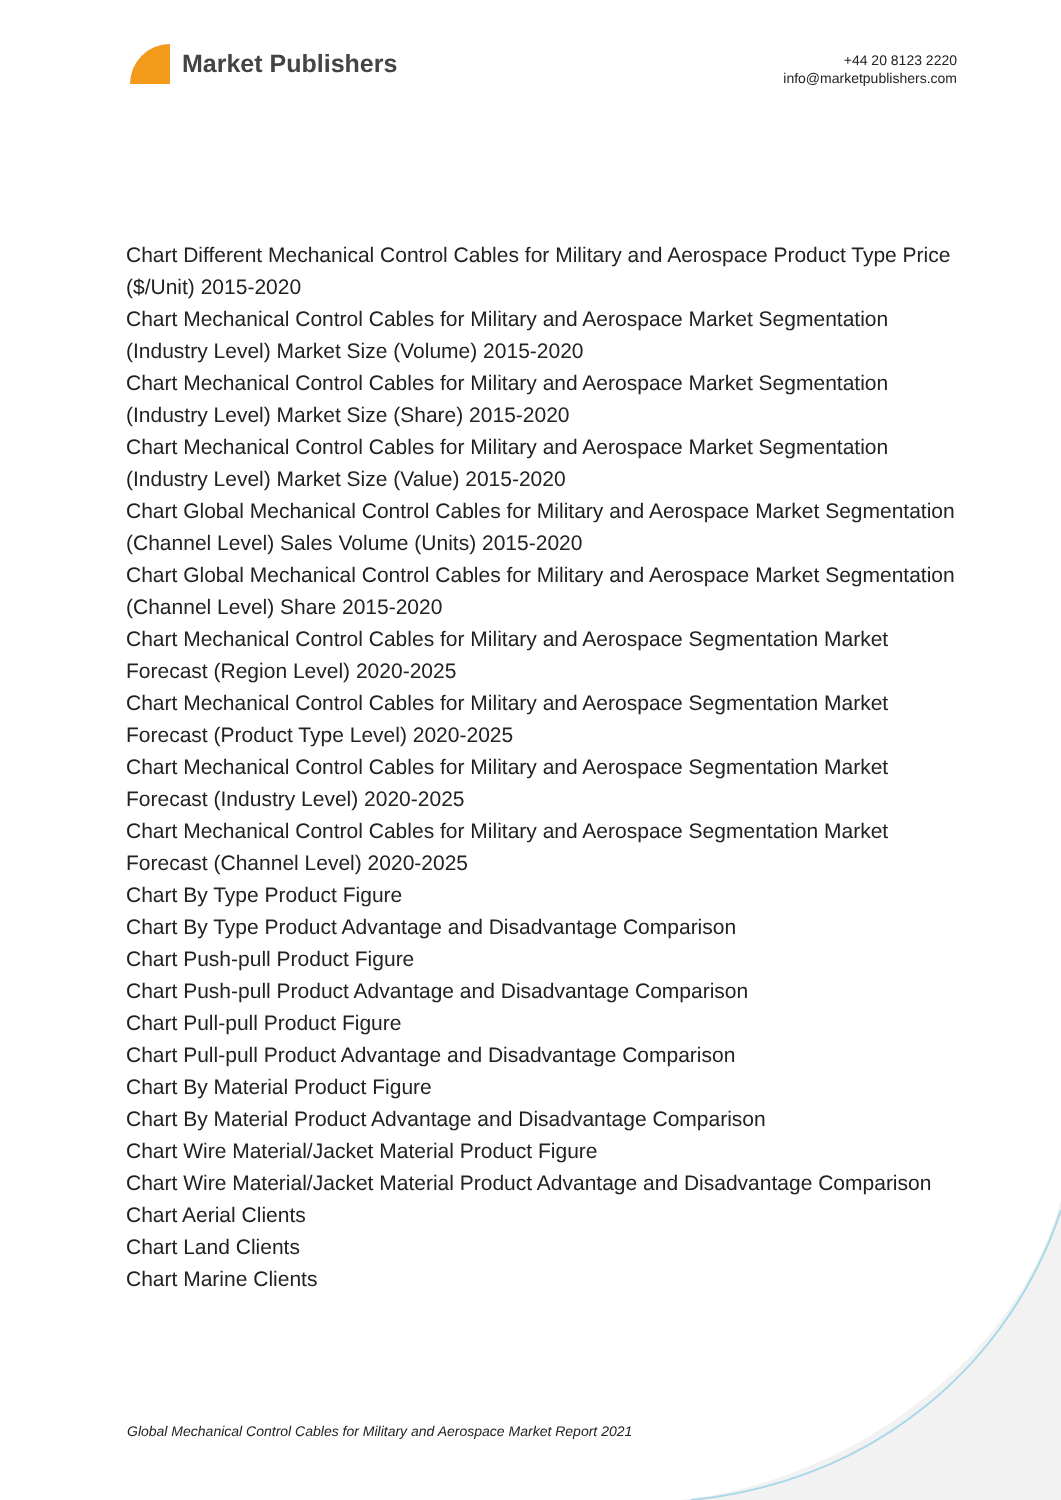Market Publishers
+44 20 8123 2220
info@marketpublishers.com
Chart Different Mechanical Control Cables for Military and Aerospace Product Type Price ($/Unit) 2015-2020
Chart Mechanical Control Cables for Military and Aerospace Market Segmentation (Industry Level) Market Size (Volume) 2015-2020
Chart Mechanical Control Cables for Military and Aerospace Market Segmentation (Industry Level) Market Size (Share) 2015-2020
Chart Mechanical Control Cables for Military and Aerospace Market Segmentation (Industry Level) Market Size (Value) 2015-2020
Chart Global Mechanical Control Cables for Military and Aerospace Market Segmentation (Channel Level) Sales Volume (Units) 2015-2020
Chart Global Mechanical Control Cables for Military and Aerospace Market Segmentation (Channel Level) Share 2015-2020
Chart Mechanical Control Cables for Military and Aerospace Segmentation Market Forecast (Region Level) 2020-2025
Chart Mechanical Control Cables for Military and Aerospace Segmentation Market Forecast (Product Type Level) 2020-2025
Chart Mechanical Control Cables for Military and Aerospace Segmentation Market Forecast (Industry Level) 2020-2025
Chart Mechanical Control Cables for Military and Aerospace Segmentation Market Forecast (Channel Level) 2020-2025
Chart By Type Product Figure
Chart By Type Product Advantage and Disadvantage Comparison
Chart Push-pull Product Figure
Chart Push-pull Product Advantage and Disadvantage Comparison
Chart Pull-pull Product Figure
Chart Pull-pull Product Advantage and Disadvantage Comparison
Chart By Material Product Figure
Chart By Material Product Advantage and Disadvantage Comparison
Chart Wire Material/Jacket Material Product Figure
Chart Wire Material/Jacket Material Product Advantage and Disadvantage Comparison
Chart Aerial Clients
Chart Land Clients
Chart Marine Clients
Global Mechanical Control Cables for Military and Aerospace Market Report 2021